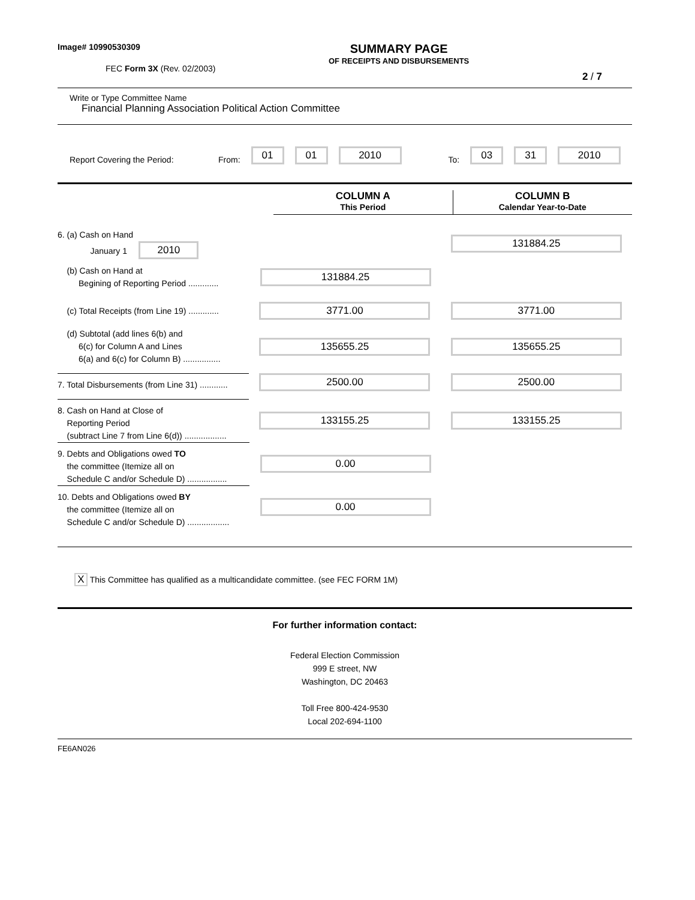Image# 10990530309
FEC Form 3X (Rev. 02/2003)
SUMMARY PAGE
OF RECEIPTS AND DISBURSEMENTS
2 / 7
Write or Type Committee Name
Financial Planning Association Political Action Committee
Report Covering the Period: From: 01 01 2010 To: 03 31 2010
COLUMN A
This Period
COLUMN B
Calendar Year-to-Date
6. (a) Cash on Hand
January 1 2010
131884.25
(b) Cash on Hand at
Begining of Reporting Period .............
131884.25
(c) Total Receipts (from Line 19) .............
3771.00 3771.00
(d) Subtotal (add lines 6(b) and
6(c) for Column A and Lines
6(a) and 6(c) for Column B) ................
135655.25 135655.25
7. Total Disbursements (from Line 31) ............
2500.00 2500.00
8. Cash on Hand at Close of
Reporting Period
(subtract Line 7 from Line 6(d)) ..................
133155.25 133155.25
9. Debts and Obligations owed TO
the committee (Itemize all on
Schedule C and/or Schedule D) .................
0.00
10. Debts and Obligations owed BY
the committee (Itemize all on
Schedule C and/or Schedule D) ..................
0.00
X This Committee has qualified as a multicandidate committee. (see FEC FORM 1M)
For further information contact:
Federal Election Commission
999 E street, NW
Washington, DC 20463
Toll Free 800-424-9530
Local 202-694-1100
FE6AN026